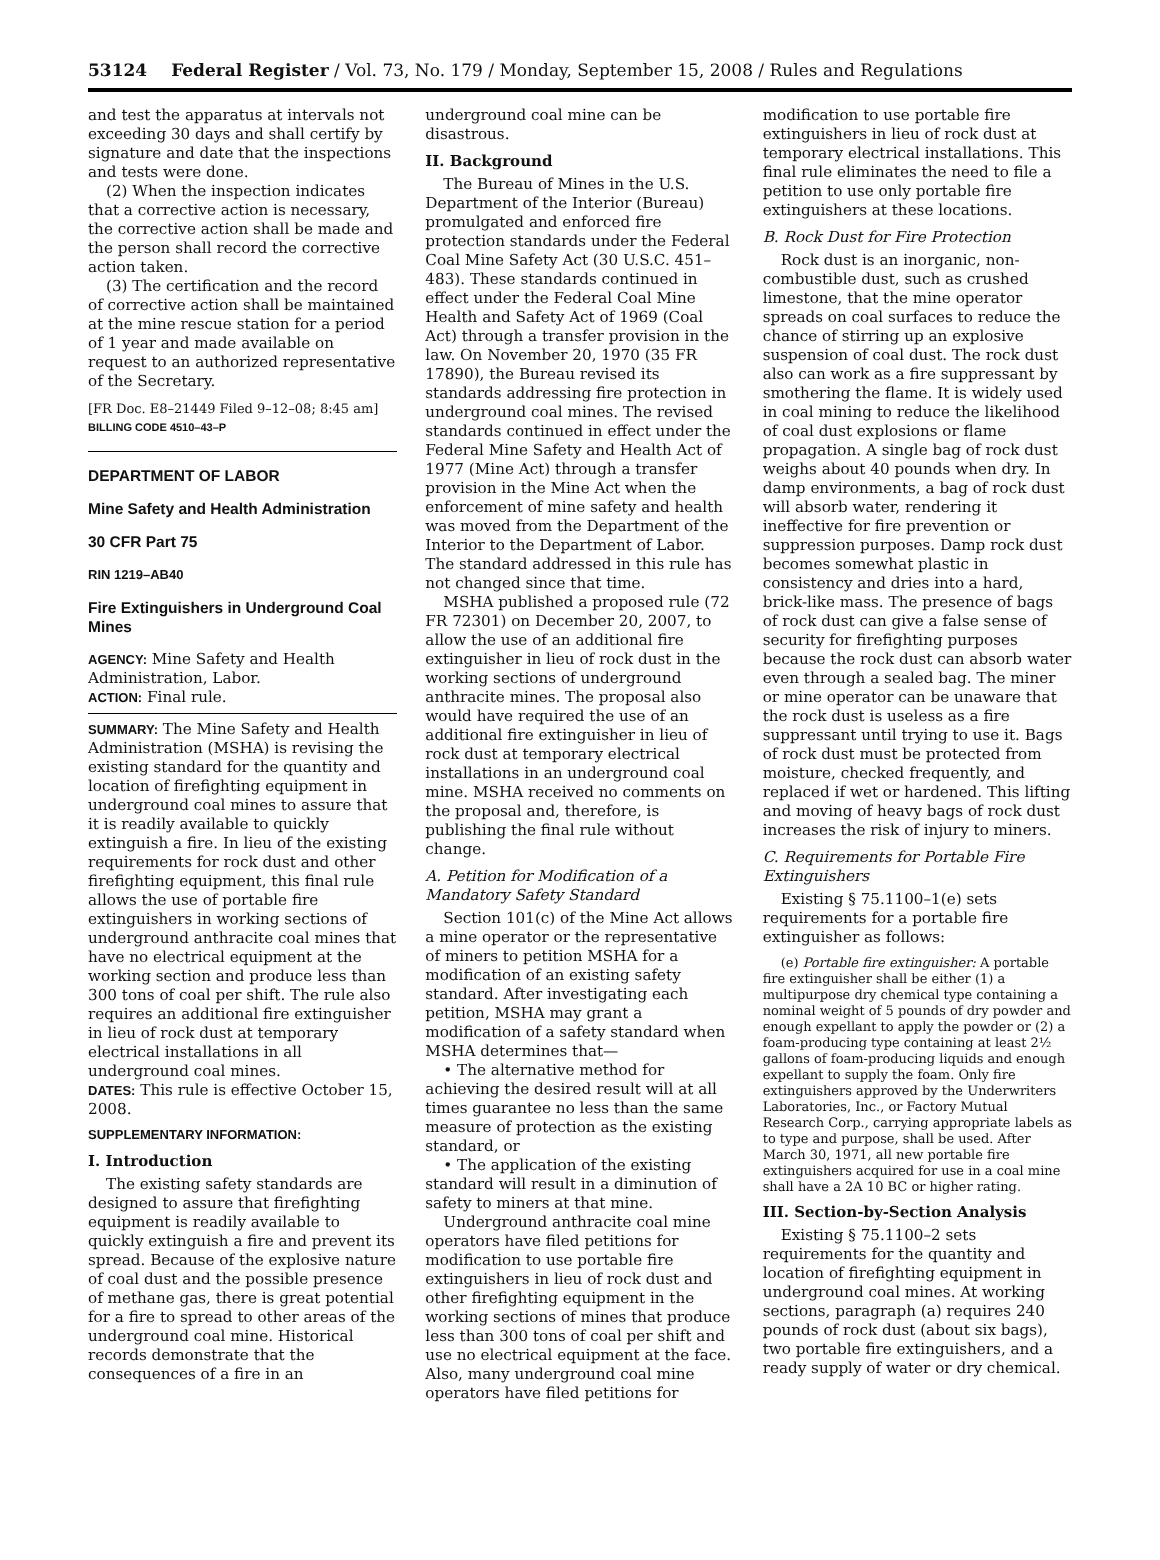53124 Federal Register / Vol. 73, No. 179 / Monday, September 15, 2008 / Rules and Regulations
and test the apparatus at intervals not exceeding 30 days and shall certify by signature and date that the inspections and tests were done.
(2) When the inspection indicates that a corrective action is necessary, the corrective action shall be made and the person shall record the corrective action taken.
(3) The certification and the record of corrective action shall be maintained at the mine rescue station for a period of 1 year and made available on request to an authorized representative of the Secretary.
[FR Doc. E8–21449 Filed 9–12–08; 8:45 am]
BILLING CODE 4510–43–P
DEPARTMENT OF LABOR
Mine Safety and Health Administration
30 CFR Part 75
RIN 1219–AB40
Fire Extinguishers in Underground Coal Mines
AGENCY: Mine Safety and Health Administration, Labor.
ACTION: Final rule.
SUMMARY: The Mine Safety and Health Administration (MSHA) is revising the existing standard for the quantity and location of firefighting equipment in underground coal mines to assure that it is readily available to quickly extinguish a fire. In lieu of the existing requirements for rock dust and other firefighting equipment, this final rule allows the use of portable fire extinguishers in working sections of underground anthracite coal mines that have no electrical equipment at the working section and produce less than 300 tons of coal per shift. The rule also requires an additional fire extinguisher in lieu of rock dust at temporary electrical installations in all underground coal mines.
DATES: This rule is effective October 15, 2008.
SUPPLEMENTARY INFORMATION:
I. Introduction
The existing safety standards are designed to assure that firefighting equipment is readily available to quickly extinguish a fire and prevent its spread. Because of the explosive nature of coal dust and the possible presence of methane gas, there is great potential for a fire to spread to other areas of the underground coal mine. Historical records demonstrate that the consequences of a fire in an
underground coal mine can be disastrous.
II. Background
The Bureau of Mines in the U.S. Department of the Interior (Bureau) promulgated and enforced fire protection standards under the Federal Coal Mine Safety Act (30 U.S.C. 451–483). These standards continued in effect under the Federal Coal Mine Health and Safety Act of 1969 (Coal Act) through a transfer provision in the law. On November 20, 1970 (35 FR 17890), the Bureau revised its standards addressing fire protection in underground coal mines. The revised standards continued in effect under the Federal Mine Safety and Health Act of 1977 (Mine Act) through a transfer provision in the Mine Act when the enforcement of mine safety and health was moved from the Department of the Interior to the Department of Labor. The standard addressed in this rule has not changed since that time.
MSHA published a proposed rule (72 FR 72301) on December 20, 2007, to allow the use of an additional fire extinguisher in lieu of rock dust in the working sections of underground anthracite mines. The proposal also would have required the use of an additional fire extinguisher in lieu of rock dust at temporary electrical installations in an underground coal mine. MSHA received no comments on the proposal and, therefore, is publishing the final rule without change.
A. Petition for Modification of a Mandatory Safety Standard
Section 101(c) of the Mine Act allows a mine operator or the representative of miners to petition MSHA for a modification of an existing safety standard. After investigating each petition, MSHA may grant a modification of a safety standard when MSHA determines that—
• The alternative method for achieving the desired result will at all times guarantee no less than the same measure of protection as the existing standard, or
• The application of the existing standard will result in a diminution of safety to miners at that mine.
Underground anthracite coal mine operators have filed petitions for modification to use portable fire extinguishers in lieu of rock dust and other firefighting equipment in the working sections of mines that produce less than 300 tons of coal per shift and use no electrical equipment at the face. Also, many underground coal mine operators have filed petitions for
modification to use portable fire extinguishers in lieu of rock dust at temporary electrical installations. This final rule eliminates the need to file a petition to use only portable fire extinguishers at these locations.
B. Rock Dust for Fire Protection
Rock dust is an inorganic, non-combustible dust, such as crushed limestone, that the mine operator spreads on coal surfaces to reduce the chance of stirring up an explosive suspension of coal dust. The rock dust also can work as a fire suppressant by smothering the flame. It is widely used in coal mining to reduce the likelihood of coal dust explosions or flame propagation. A single bag of rock dust weighs about 40 pounds when dry. In damp environments, a bag of rock dust will absorb water, rendering it ineffective for fire prevention or suppression purposes. Damp rock dust becomes somewhat plastic in consistency and dries into a hard, brick-like mass. The presence of bags of rock dust can give a false sense of security for firefighting purposes because the rock dust can absorb water even through a sealed bag. The miner or mine operator can be unaware that the rock dust is useless as a fire suppressant until trying to use it. Bags of rock dust must be protected from moisture, checked frequently, and replaced if wet or hardened. This lifting and moving of heavy bags of rock dust increases the risk of injury to miners.
C. Requirements for Portable Fire Extinguishers
Existing § 75.1100–1(e) sets requirements for a portable fire extinguisher as follows:
(e) Portable fire extinguisher: A portable fire extinguisher shall be either (1) a multipurpose dry chemical type containing a nominal weight of 5 pounds of dry powder and enough expellant to apply the powder or (2) a foam-producing type containing at least 2½ gallons of foam-producing liquids and enough expellant to supply the foam. Only fire extinguishers approved by the Underwriters Laboratories, Inc., or Factory Mutual Research Corp., carrying appropriate labels as to type and purpose, shall be used. After March 30, 1971, all new portable fire extinguishers acquired for use in a coal mine shall have a 2A 10 BC or higher rating.
III. Section-by-Section Analysis
Existing § 75.1100–2 sets requirements for the quantity and location of firefighting equipment in underground coal mines. At working sections, paragraph (a) requires 240 pounds of rock dust (about six bags), two portable fire extinguishers, and a ready supply of water or dry chemical.